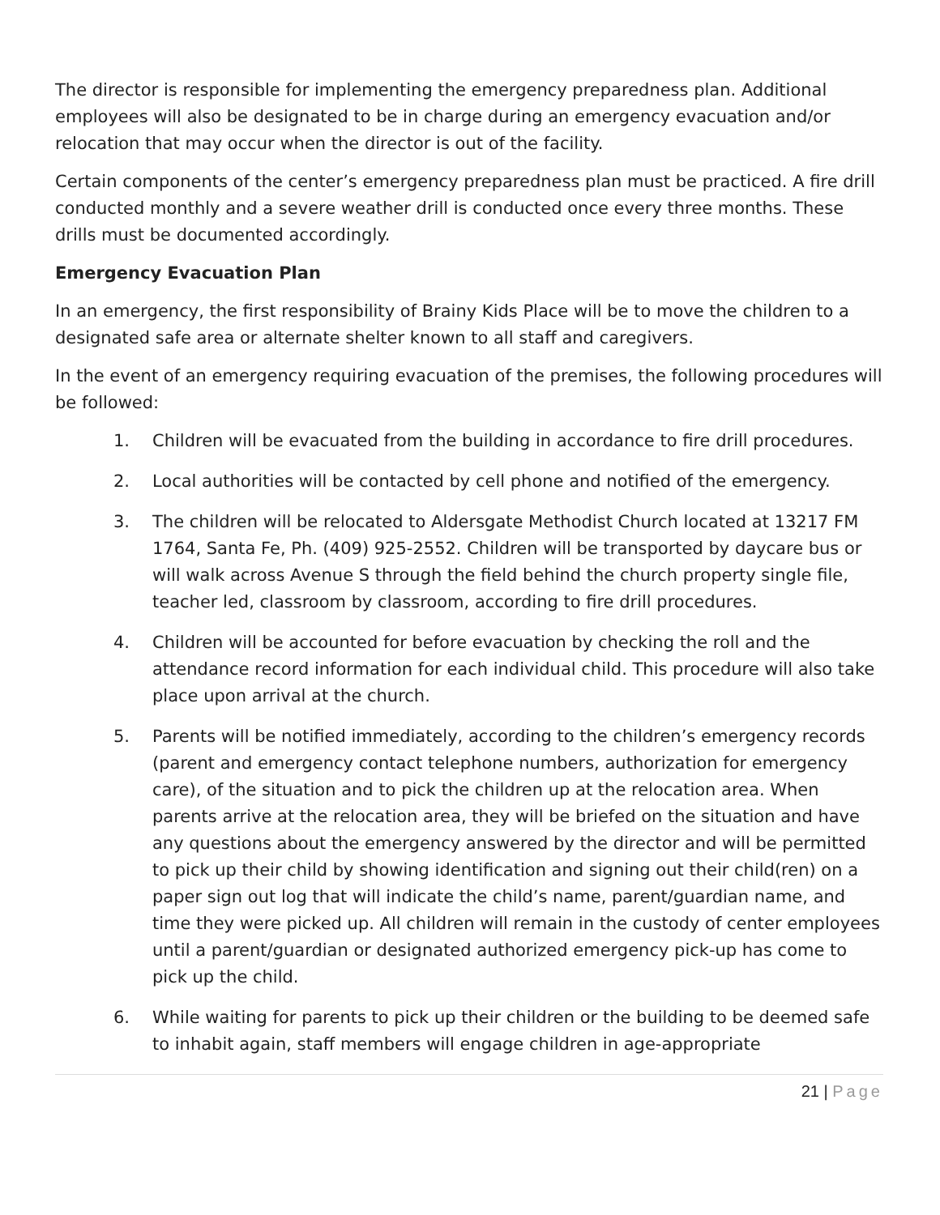The director is responsible for implementing the emergency preparedness plan. Additional employees will also be designated to be in charge during an emergency evacuation and/or relocation that may occur when the director is out of the facility.
Certain components of the center’s emergency preparedness plan must be practiced. A fire drill conducted monthly and a severe weather drill is conducted once every three months. These drills must be documented accordingly.
Emergency Evacuation Plan
In an emergency, the first responsibility of Brainy Kids Place will be to move the children to a designated safe area or alternate shelter known to all staff and caregivers.
In the event of an emergency requiring evacuation of the premises, the following procedures will be followed:
1. Children will be evacuated from the building in accordance to fire drill procedures.
2. Local authorities will be contacted by cell phone and notified of the emergency.
3. The children will be relocated to Aldersgate Methodist Church located at 13217 FM 1764, Santa Fe, Ph. (409) 925-2552. Children will be transported by daycare bus or will walk across Avenue S through the field behind the church property single file, teacher led, classroom by classroom, according to fire drill procedures.
4. Children will be accounted for before evacuation by checking the roll and the attendance record information for each individual child. This procedure will also take place upon arrival at the church.
5. Parents will be notified immediately, according to the children’s emergency records (parent and emergency contact telephone numbers, authorization for emergency care), of the situation and to pick the children up at the relocation area. When parents arrive at the relocation area, they will be briefed on the situation and have any questions about the emergency answered by the director and will be permitted to pick up their child by showing identification and signing out their child(ren) on a paper sign out log that will indicate the child’s name, parent/guardian name, and time they were picked up. All children will remain in the custody of center employees until a parent/guardian or designated authorized emergency pick-up has come to pick up the child.
6. While waiting for parents to pick up their children or the building to be deemed safe to inhabit again, staff members will engage children in age-appropriate
21 | Page